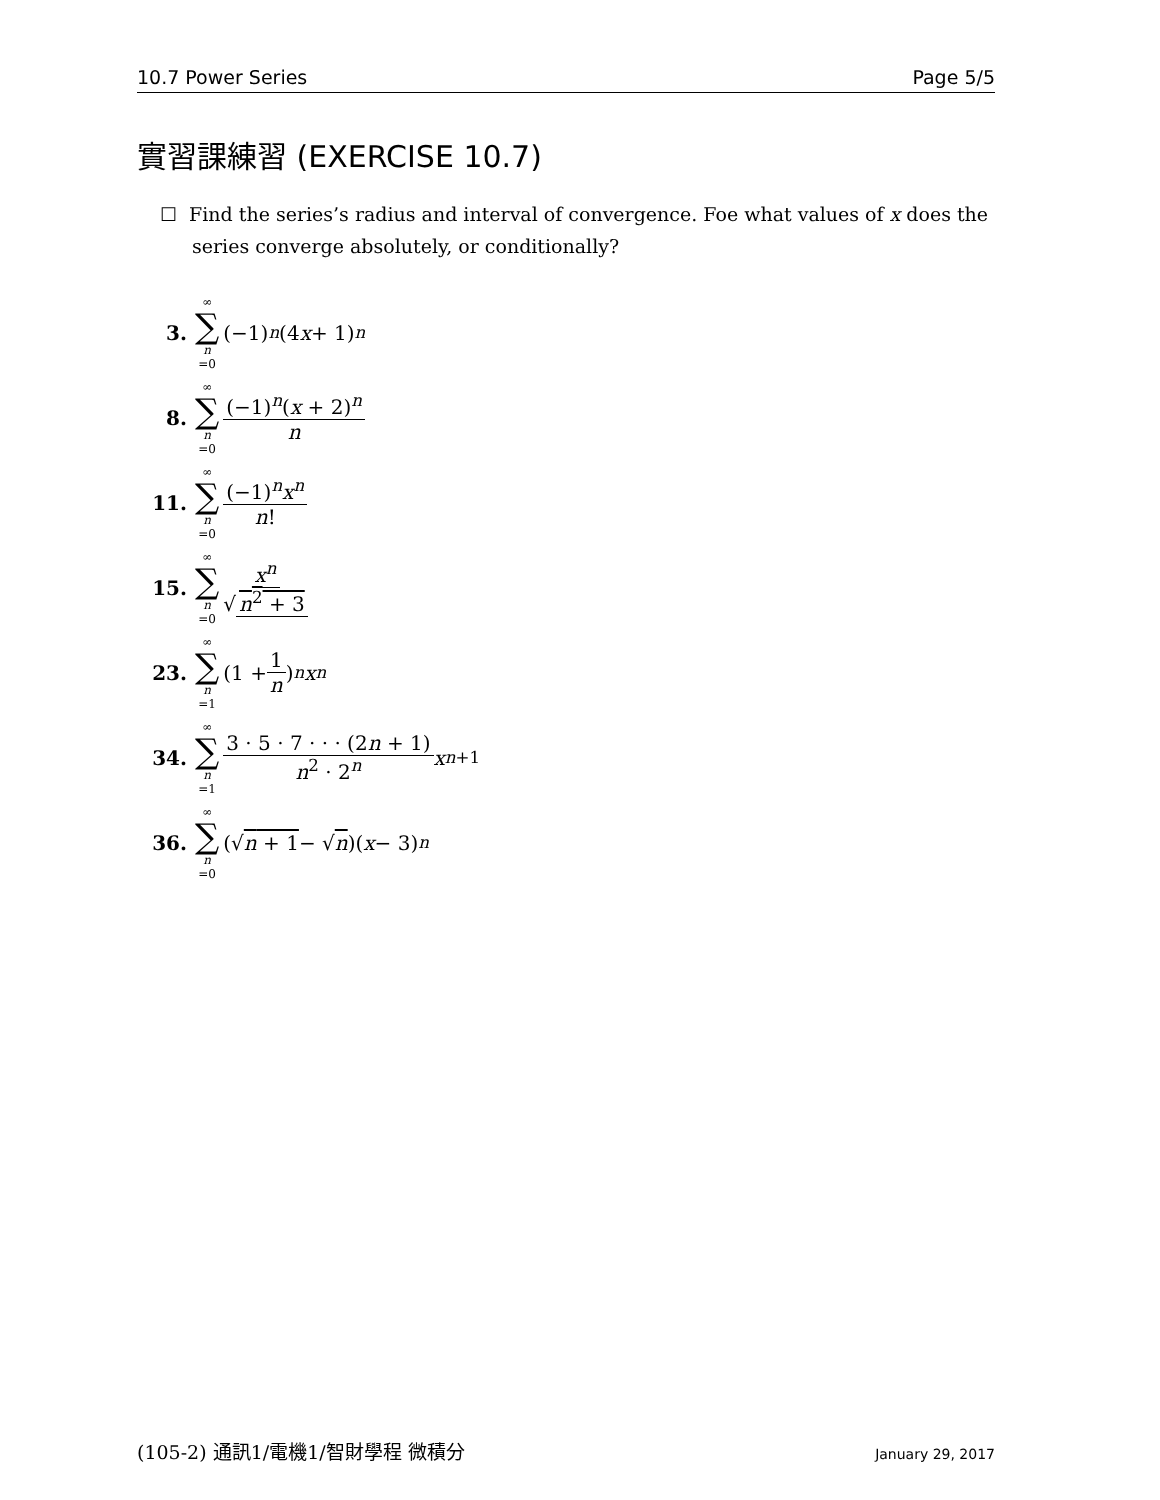10.7 Power Series Page 5/5
實習課練習 (EXERCISE 10.7)
☐ Find the series’s radius and interval of convergence. Foe what values of x does the series converge absolutely, or conditionally?
3. ∞ ∑ n =0 (−1)<sup>n</sup> (4 x + 1)<sup>n</sup>
8. ∞ ∑ n =0 (−1)<sup>n</sup>(x + 2)<sup>n</sup> n
11. ∞ ∑ n =0 (−1)<sup>n</sup>x<sup>n</sup> n!
15. ∞ ∑ n =0 x<sup>n</sup> √ n<sup>2</sup> + 3
23. ∞ ∑ n =1 (1 + 1 n)<sup>n</sup> x<sup>n</sup>
34. ∞ ∑ n =1 3 · 5 · 7 · · · (2n + 1) n<sup>2</sup> · 2<sup>n</sup> x<sup>n+1</sup>
36. ∞ ∑ n =0 (√ n + 1 − √ n)(x − 3)<sup>n</sup>
(105-2) 通訊1/電機1/智財學程 微積分 January 29, 2017